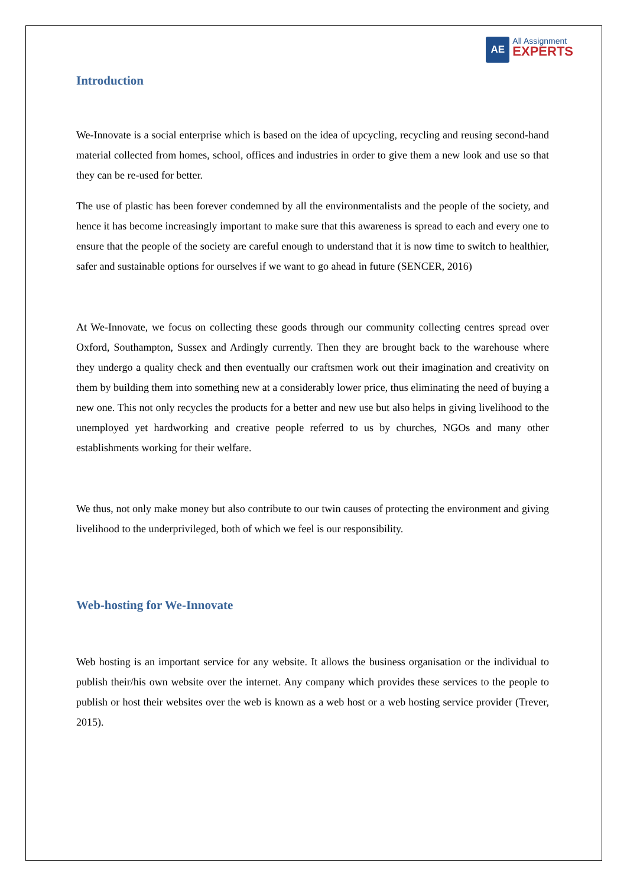AE
All Assignment
EXPERTS
Introduction
We-Innovate is a social enterprise which is based on the idea of upcycling, recycling and reusing second-hand material collected from homes, school, offices and industries in order to give them a new look and use so that they can be re-used for better.
The use of plastic has been forever condemned by all the environmentalists and the people of the society, and hence it has become increasingly important to make sure that this awareness is spread to each and every one to ensure that the people of the society are careful enough to understand that it is now time to switch to healthier, safer and sustainable options for ourselves if we want to go ahead in future (SENCER, 2016)
At We-Innovate, we focus on collecting these goods through our community collecting centres spread over Oxford, Southampton, Sussex and Ardingly currently. Then they are brought back to the warehouse where they undergo a quality check and then eventually our craftsmen work out their imagination and creativity on them by building them into something new at a considerably lower price, thus eliminating the need of buying a new one. This not only recycles the products for a better and new use but also helps in giving livelihood to the unemployed yet hardworking and creative people referred to us by churches, NGOs and many other establishments working for their welfare.
We thus, not only make money but also contribute to our twin causes of protecting the environment and giving livelihood to the underprivileged, both of which we feel is our responsibility.
Web-hosting for We-Innovate
Web hosting is an important service for any website. It allows the business organisation or the individual to publish their/his own website over the internet. Any company which provides these services to the people to publish or host their websites over the web is known as a web host or a web hosting service provider (Trever, 2015).